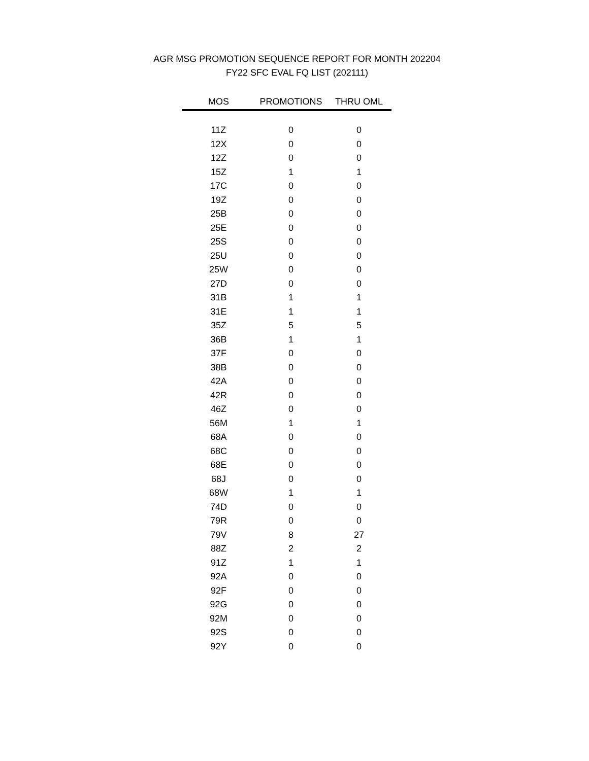AGR MSG PROMOTION SEQUENCE REPORT FOR MONTH 202204
FY22 SFC EVAL FQ LIST (202111)
| MOS | PROMOTIONS | THRU OML |
| --- | --- | --- |
| 11Z | 0 | 0 |
| 12X | 0 | 0 |
| 12Z | 0 | 0 |
| 15Z | 1 | 1 |
| 17C | 0 | 0 |
| 19Z | 0 | 0 |
| 25B | 0 | 0 |
| 25E | 0 | 0 |
| 25S | 0 | 0 |
| 25U | 0 | 0 |
| 25W | 0 | 0 |
| 27D | 0 | 0 |
| 31B | 1 | 1 |
| 31E | 1 | 1 |
| 35Z | 5 | 5 |
| 36B | 1 | 1 |
| 37F | 0 | 0 |
| 38B | 0 | 0 |
| 42A | 0 | 0 |
| 42R | 0 | 0 |
| 46Z | 0 | 0 |
| 56M | 1 | 1 |
| 68A | 0 | 0 |
| 68C | 0 | 0 |
| 68E | 0 | 0 |
| 68J | 0 | 0 |
| 68W | 1 | 1 |
| 74D | 0 | 0 |
| 79R | 0 | 0 |
| 79V | 8 | 27 |
| 88Z | 2 | 2 |
| 91Z | 1 | 1 |
| 92A | 0 | 0 |
| 92F | 0 | 0 |
| 92G | 0 | 0 |
| 92M | 0 | 0 |
| 92S | 0 | 0 |
| 92Y | 0 | 0 |